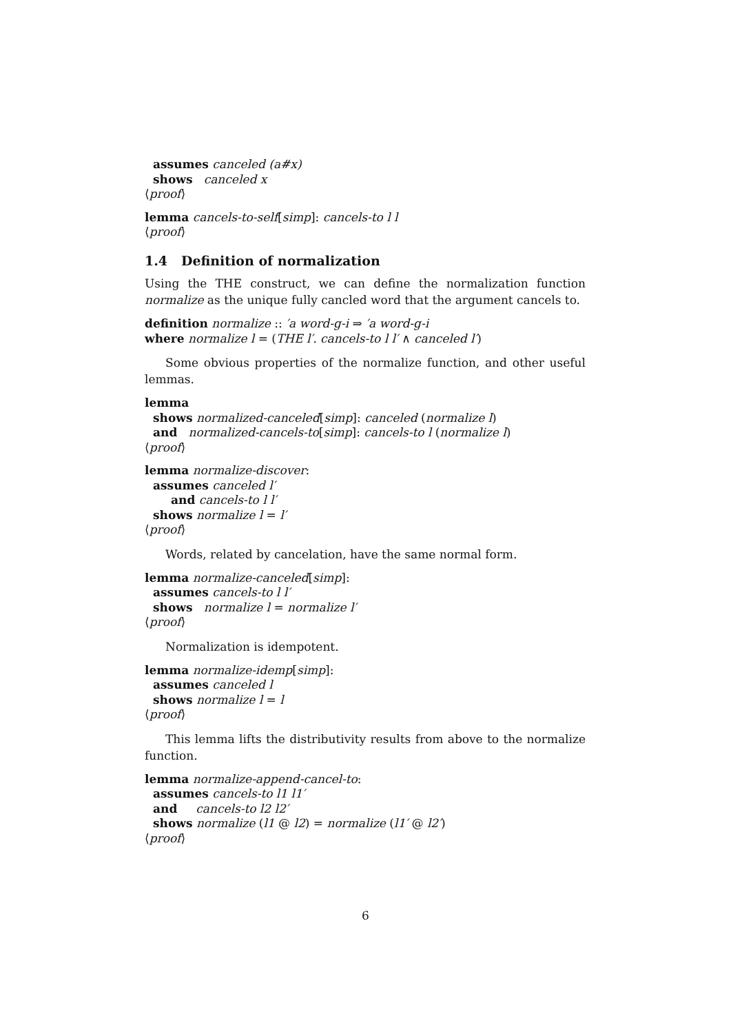assumes canceled (a#x)
shows canceled x
⟨proof⟩
lemma cancels-to-self[simp]: cancels-to l l
⟨proof⟩
1.4 Definition of normalization
Using the THE construct, we can define the normalization function normalize as the unique fully cancled word that the argument cancels to.
definition normalize :: ′a word-g-i ⇒ ′a word-g-i
where normalize l = (THE l′. cancels-to l l′ ∧ canceled l′)
Some obvious properties of the normalize function, and other useful lemmas.
lemma
shows normalized-canceled[simp]: canceled (normalize l)
and normalized-cancels-to[simp]: cancels-to l (normalize l)
⟨proof⟩
lemma normalize-discover:
assumes canceled l′
and cancels-to l l′
shows normalize l = l′
⟨proof⟩
Words, related by cancelation, have the same normal form.
lemma normalize-canceled[simp]:
assumes cancels-to l l′
shows normalize l = normalize l′
⟨proof⟩
Normalization is idempotent.
lemma normalize-idemp[simp]:
assumes canceled l
shows normalize l = l
⟨proof⟩
This lemma lifts the distributivity results from above to the normalize function.
lemma normalize-append-cancel-to:
assumes cancels-to l1 l1′
and cancels-to l2 l2′
shows normalize (l1 @ l2) = normalize (l1′ @ l2′)
⟨proof⟩
6